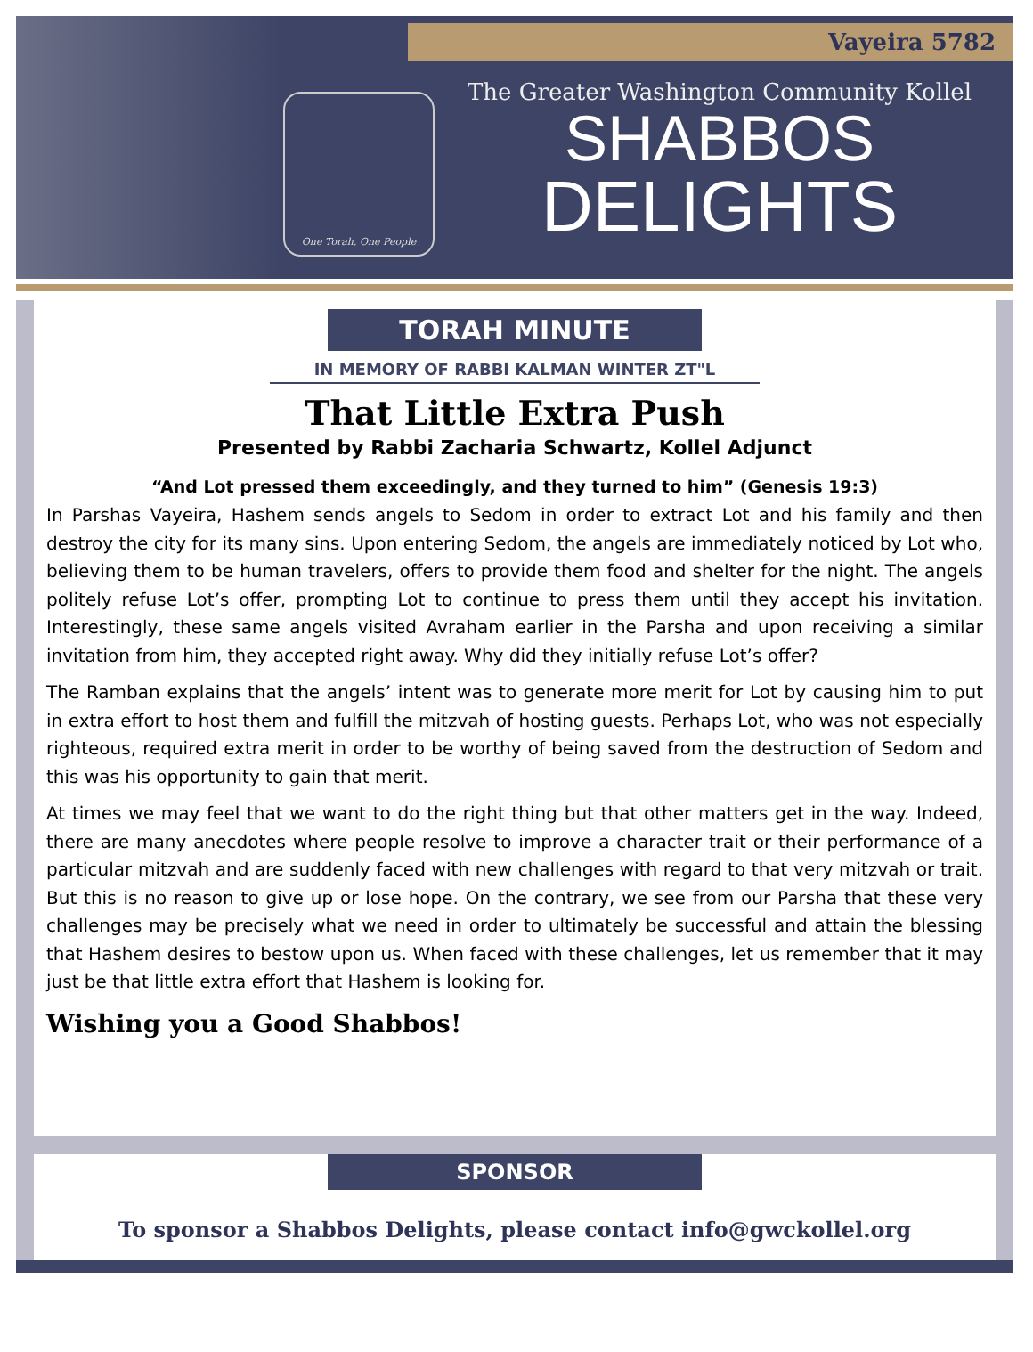Vayeira 5782
One Torah, One People
The Greater Washington Community Kollel
SHABBOS
DELIGHTS
TORAH MINUTE
IN MEMORY OF RABBI KALMAN WINTER ZT"L
That Little Extra Push
Presented by Rabbi Zacharia Schwartz, Kollel Adjunct
“And Lot pressed them exceedingly, and they turned to him” (Genesis 19:3)
In Parshas Vayeira, Hashem sends angels to Sedom in order to extract Lot and his family and then destroy the city for its many sins. Upon entering Sedom, the angels are immediately noticed by Lot who, believing them to be human travelers, offers to provide them food and shelter for the night. The angels politely refuse Lot’s offer, prompting Lot to continue to press them until they accept his invitation. Interestingly, these same angels visited Avraham earlier in the Parsha and upon receiving a similar invitation from him, they accepted right away. Why did they initially refuse Lot’s offer?
The Ramban explains that the angels’ intent was to generate more merit for Lot by causing him to put in extra effort to host them and fulfill the mitzvah of hosting guests. Perhaps Lot, who was not especially righteous, required extra merit in order to be worthy of being saved from the destruction of Sedom and this was his opportunity to gain that merit.
At times we may feel that we want to do the right thing but that other matters get in the way. Indeed, there are many anecdotes where people resolve to improve a character trait or their performance of a particular mitzvah and are suddenly faced with new challenges with regard to that very mitzvah or trait. But this is no reason to give up or lose hope. On the contrary, we see from our Parsha that these very challenges may be precisely what we need in order to ultimately be successful and attain the blessing that Hashem desires to bestow upon us. When faced with these challenges, let us remember that it may just be that little extra effort that Hashem is looking for.
Wishing you a Good Shabbos!
SPONSOR
To sponsor a Shabbos Delights, please contact info@gwckollel.org